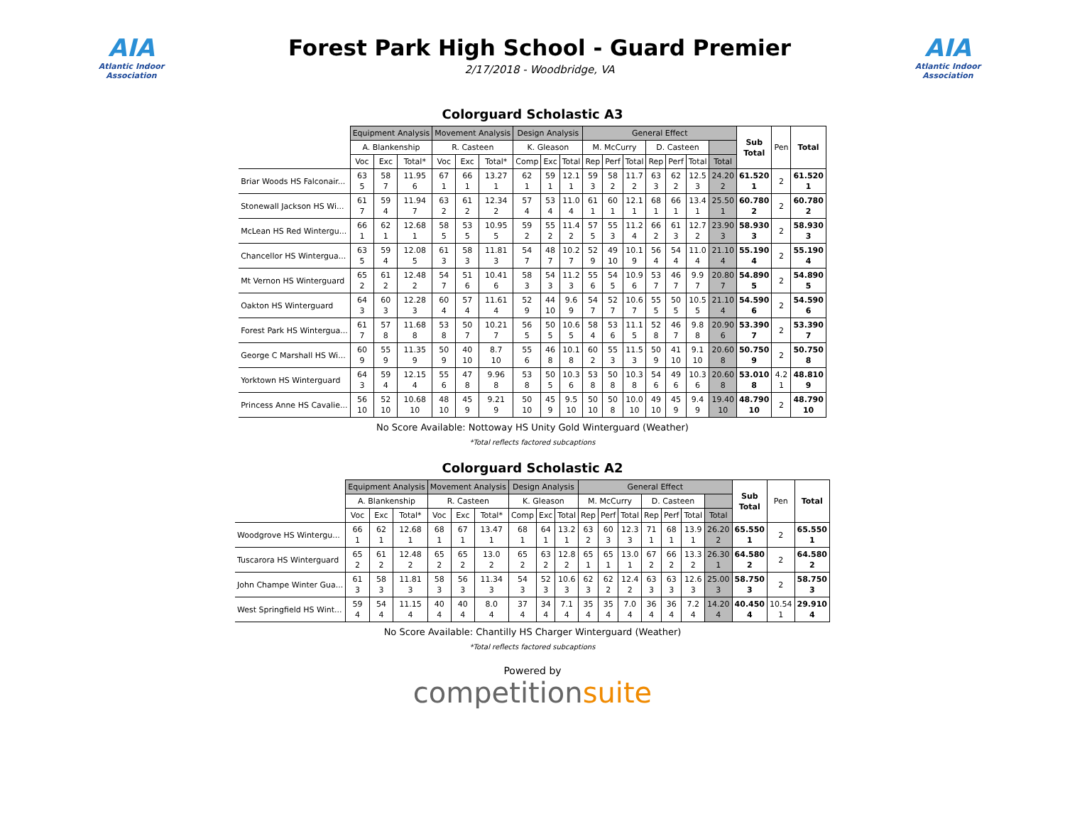AIA
Atlantic Indoor Association
Forest Park High School - Guard Premier
2/17/2018 - Woodbridge, VA
AIA
Atlantic Indoor Association
Colorguard Scholastic A3
| | Equipment Analysis | | | Movement Analysis | | | Design Analysis | | | General Effect | | | | | | | Sub Total | Pen | Total |
| --- | --- | --- | --- | --- | --- | --- | --- | --- | --- | --- | --- | --- | --- | --- | --- | --- | --- | --- | --- |
| | A. Blankenship | | | R. Casteen | | | K. Gleason | | | M. McCurry | | | D. Casteen | | | | | | |
| | Voc | Exc | Total* | Voc | Exc | Total* | Comp | Exc | Total | Rep | Perf | Total | Rep | Perf | Total | Total | | | |
| Briar Woods HS Falconair... | 63 5 | 58 7 | 11.95 6 | 67 1 | 66 1 | 13.27 1 | 62 1 | 59 1 | 12.1 1 | 59 3 | 58 2 | 11.7 2 | 63 3 | 62 2 | 12.5 3 | 24.20 2 | 61.520 1 | 2 | 61.520 1 |
| Stonewall Jackson HS Wi... | 61 7 | 59 4 | 11.94 7 | 63 2 | 61 2 | 12.34 2 | 57 4 | 53 4 | 11.0 4 | 61 1 | 60 1 | 12.1 1 | 68 1 | 66 1 | 13.4 1 | 25.50 1 | 60.780 2 | 2 | 60.780 2 |
| McLean HS Red Wintergu... | 66 1 | 62 1 | 12.68 1 | 58 5 | 53 5 | 10.95 5 | 59 2 | 55 2 | 11.4 2 | 57 5 | 55 3 | 11.2 4 | 66 2 | 61 3 | 12.7 2 | 23.90 3 | 58.930 3 | 2 | 58.930 3 |
| Chancellor HS Wintergua... | 63 5 | 59 4 | 12.08 5 | 61 3 | 58 3 | 11.81 3 | 54 7 | 48 7 | 10.2 7 | 52 9 | 49 10 | 10.1 9 | 56 4 | 54 4 | 11.0 4 | 21.10 4 | 55.190 4 | 2 | 55.190 4 |
| Mt Vernon HS Winterguard | 65 2 | 61 2 | 12.48 2 | 54 7 | 51 6 | 10.41 6 | 58 3 | 54 3 | 11.2 3 | 55 6 | 54 5 | 10.9 6 | 53 7 | 46 7 | 9.9 7 | 20.80 7 | 54.890 5 | 2 | 54.890 5 |
| Oakton HS Winterguard | 64 3 | 60 3 | 12.28 3 | 60 4 | 57 4 | 11.61 4 | 52 9 | 44 10 | 9.6 9 | 54 7 | 52 7 | 10.6 7 | 55 5 | 50 5 | 10.5 5 | 21.10 4 | 54.590 6 | 2 | 54.590 6 |
| Forest Park HS Wintergua... | 61 7 | 57 8 | 11.68 8 | 53 8 | 50 7 | 10.21 7 | 56 5 | 50 5 | 10.6 5 | 58 4 | 53 6 | 11.1 5 | 52 8 | 46 7 | 9.8 8 | 20.90 6 | 53.390 7 | 2 | 53.390 7 |
| George C Marshall HS Wi... | 60 9 | 55 9 | 11.35 9 | 50 9 | 40 10 | 8.7 10 | 55 6 | 46 8 | 10.1 8 | 60 2 | 55 3 | 11.5 3 | 50 9 | 41 10 | 9.1 10 | 20.60 8 | 50.750 9 | 2 | 50.750 8 |
| Yorktown HS Winterguard | 64 3 | 59 4 | 12.15 4 | 55 6 | 47 8 | 9.96 8 | 53 8 | 50 5 | 10.3 6 | 53 8 | 50 8 | 10.3 8 | 54 6 | 49 6 | 10.3 6 | 20.60 8 | 53.010 8 | 4.2 1 | 48.810 9 |
| Princess Anne HS Cavalie... | 56 10 | 52 10 | 10.68 10 | 48 10 | 45 9 | 9.21 9 | 50 10 | 45 9 | 9.5 10 | 50 10 | 50 8 | 10.0 10 | 49 10 | 45 9 | 9.4 9 | 19.40 10 | 48.790 10 | 2 | 48.790 10 |
No Score Available: Nottoway HS Unity Gold Winterguard (Weather)
*Total reflects factored subcaptions
Colorguard Scholastic A2
| | Equipment Analysis | | | Movement Analysis | | | Design Analysis | | | General Effect | | | | | | | Sub Total | Pen | Total |
| --- | --- | --- | --- | --- | --- | --- | --- | --- | --- | --- | --- | --- | --- | --- | --- | --- | --- | --- | --- |
| | A. Blankenship | | | R. Casteen | | | K. Gleason | | | M. McCurry | | | D. Casteen | | | | | | |
| | Voc | Exc | Total* | Voc | Exc | Total* | Comp | Exc | Total | Rep | Perf | Total | Rep | Perf | Total | Total | | | |
| Woodgrove HS Wintergu... | 66 1 | 62 1 | 12.68 1 | 68 1 | 67 1 | 13.47 1 | 68 1 | 64 1 | 13.2 1 | 63 2 | 60 3 | 12.3 3 | 71 1 | 68 1 | 13.9 1 | 26.20 2 | 65.550 1 | 2 | 65.550 1 |
| Tuscarora HS Winterguard | 65 2 | 61 2 | 12.48 2 | 65 2 | 65 2 | 13.0 2 | 65 2 | 63 2 | 12.8 2 | 65 1 | 65 1 | 13.0 1 | 67 2 | 66 2 | 13.3 2 | 26.30 1 | 64.580 2 | 2 | 64.580 2 |
| John Champe Winter Gua... | 61 3 | 58 3 | 11.81 3 | 58 3 | 56 3 | 11.34 3 | 54 3 | 52 3 | 10.6 3 | 62 3 | 62 2 | 12.4 2 | 63 3 | 63 3 | 12.6 3 | 25.00 3 | 58.750 3 | 2 | 58.750 3 |
| West Springfield HS Wint... | 59 4 | 54 4 | 11.15 4 | 40 4 | 40 4 | 8.0 4 | 37 4 | 34 4 | 7.1 4 | 35 4 | 35 4 | 7.0 4 | 36 4 | 36 4 | 7.2 4 | 14.20 4 | 40.450 4 | 10.54 1 | 29.910 4 |
No Score Available: Chantilly HS Charger Winterguard (Weather)
*Total reflects factored subcaptions
Powered by
competitionsuite